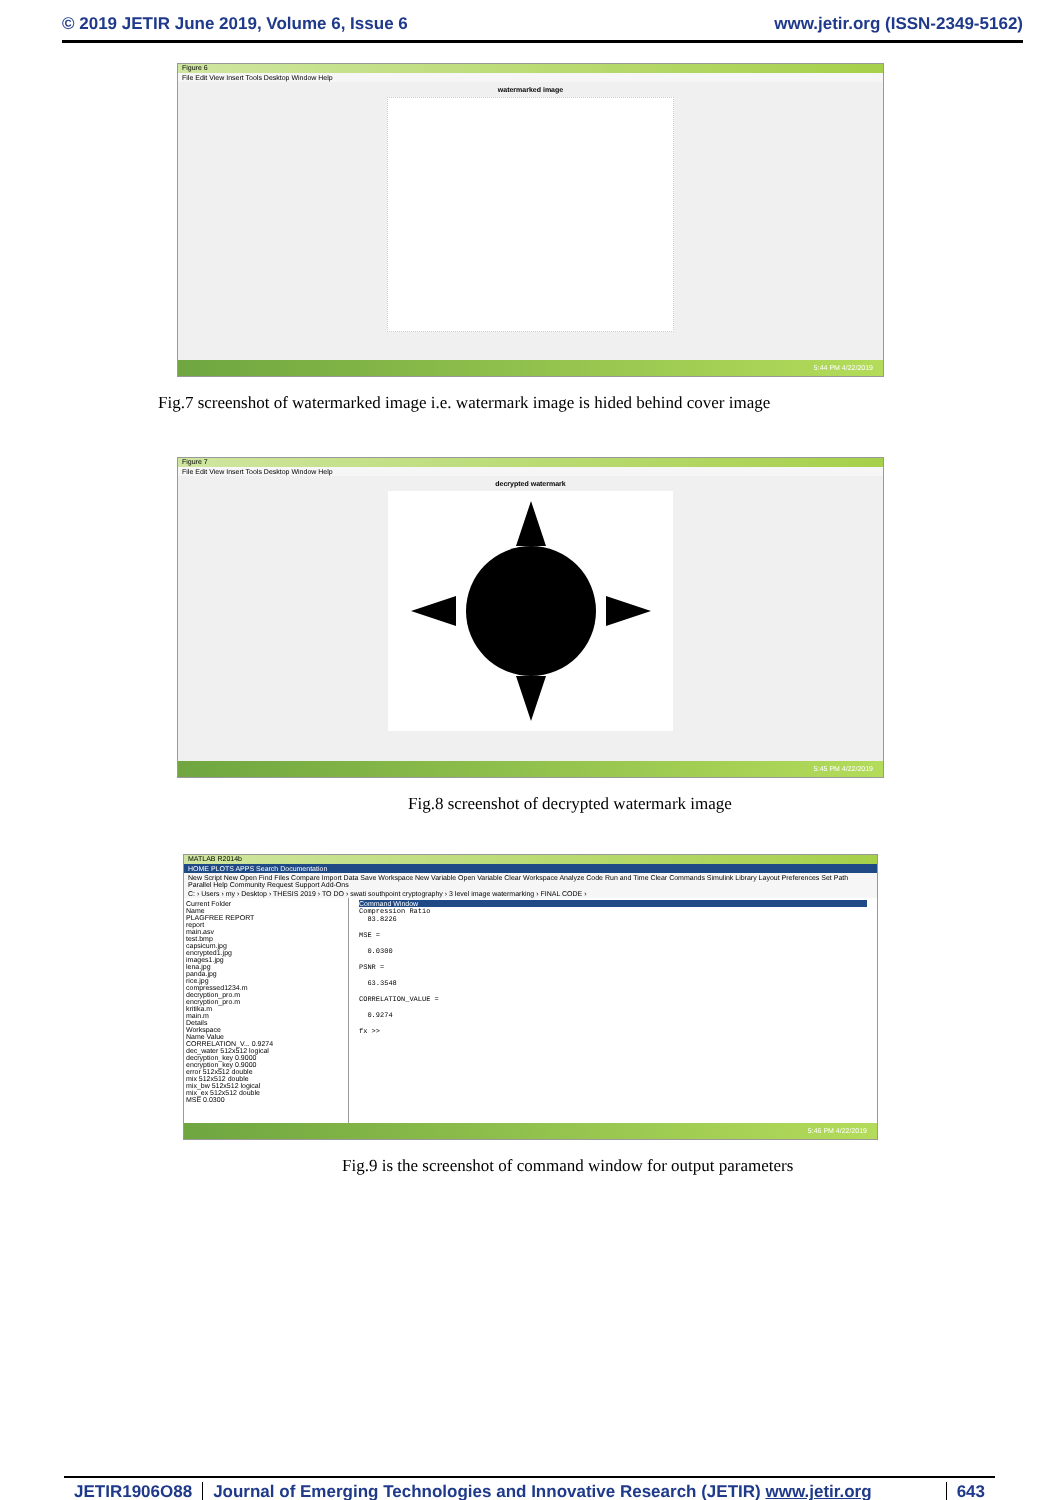© 2019 JETIR June 2019, Volume 6, Issue 6 www.jetir.org (ISSN-2349-5162)
Figure 6
File Edit View Insert Tools Desktop Window Help
watermarked image
5:44 PM 4/22/2019
Fig.7 screenshot of watermarked image i.e. watermark image is hided behind cover image
Figure 7
File Edit View Insert Tools Desktop Window Help
decrypted watermark
5:45 PM 4/22/2019
Fig.8 screenshot of decrypted watermark image
MATLAB R2014b
HOME PLOTS APPS Search Documentation
New Script New Open Find Files Compare Import Data Save Workspace New Variable Open Variable Clear Workspace Analyze Code Run and Time Clear Commands Simulink Library Layout Preferences Set Path Parallel Help Community Request Support Add-Ons
C: › Users › my › Desktop › THESIS 2019 › TO DO › swati southpoint cryptography › 3 level image watermarking › FINAL CODE ›
Current Folder
Name
PLAGFREE REPORT
report
main.asv
test.bmp
capsicum.jpg
encrypted1.jpg
images1.jpg
lena.jpg
panda.jpg
rice.jpg
compressed1234.m
decryption_pro.m
encryption_pro.m
kritika.m
main.m
Details
Workspace
Name Value
CORRELATION_V... 0.9274
dec_water 512x512 logical
decryption_key 0.9000
encryption_key 0.9000
error 512x512 double
mix 512x512 double
mix_bw 512x512 logical
mix_ex 512x512 double
MSE 0.0300
Command Window
Compression Ratio
83.8226
MSE =
0.0300
PSNR =
63.3548
CORRELATION_VALUE =
0.9274
fx >>
5:46 PM 4/22/2019
Fig.9 is the screenshot of command window for output parameters
JETIR1906O88 Journal of Emerging Technologies and Innovative Research (JETIR) www.jetir.org
643